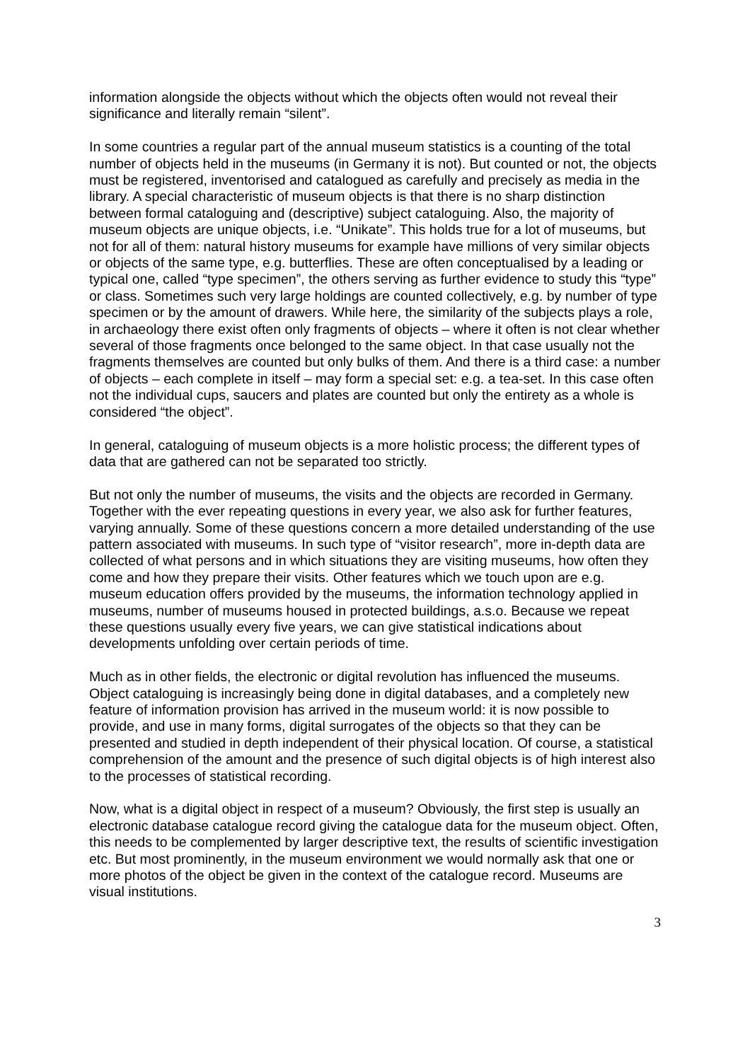information alongside the objects without which the objects often would not reveal their significance and literally remain “silent”.
In some countries a regular part of the annual museum statistics is a counting of the total number of objects held in the museums (in Germany it is not). But counted or not, the objects must be registered, inventorised and catalogued as carefully and precisely as media in the library. A special characteristic of museum objects is that there is no sharp distinction between formal cataloguing and (descriptive) subject cataloguing. Also, the majority of museum objects are unique objects, i.e. “Unikate”. This holds true for a lot of museums, but not for all of them: natural history museums for example have millions of very similar objects or objects of the same type, e.g. butterflies. These are often conceptualised by a leading or typical one, called “type specimen”, the others serving as further evidence to study this “type” or class. Sometimes such very large holdings are counted collectively, e.g. by number of type specimen or by the amount of drawers. While here, the similarity of the subjects plays a role, in archaeology there exist often only fragments of objects – where it often is not clear whether several of those fragments once belonged to the same object. In that case usually not the fragments themselves are counted but only bulks of them. And there is a third case: a number of objects – each complete in itself – may form a special set: e.g. a tea-set. In this case often not the individual cups, saucers and plates are counted but only the entirety as a whole is considered “the object”.
In general, cataloguing of museum objects is a more holistic process; the different types of data that are gathered can not be separated too strictly.
But not only the number of museums, the visits and the objects are recorded in Germany. Together with the ever repeating questions in every year, we also ask for further features, varying annually. Some of these questions concern a more detailed understanding of the use pattern associated with museums. In such type of “visitor research”, more in-depth data are collected of what persons and in which situations they are visiting museums, how often they come and how they prepare their visits. Other features which we touch upon are e.g. museum education offers provided by the museums, the information technology applied in museums, number of museums housed in protected buildings, a.s.o. Because we repeat these questions usually every five years, we can give statistical indications about developments unfolding over certain periods of time.
Much as in other fields, the electronic or digital revolution has influenced the museums. Object cataloguing is increasingly being done in digital databases, and a completely new feature of information provision has arrived in the museum world: it is now possible to provide, and use in many forms, digital surrogates of the objects so that they can be presented and studied in depth independent of their physical location. Of course, a statistical comprehension of the amount and the presence of such digital objects is of high interest also to the processes of statistical recording.
Now, what is a digital object in respect of a museum? Obviously, the first step is usually an electronic database catalogue record giving the catalogue data for the museum object. Often, this needs to be complemented by larger descriptive text, the results of scientific investigation etc. But most prominently, in the museum environment we would normally ask that one or more photos of the object be given in the context of the catalogue record. Museums are visual institutions.
3